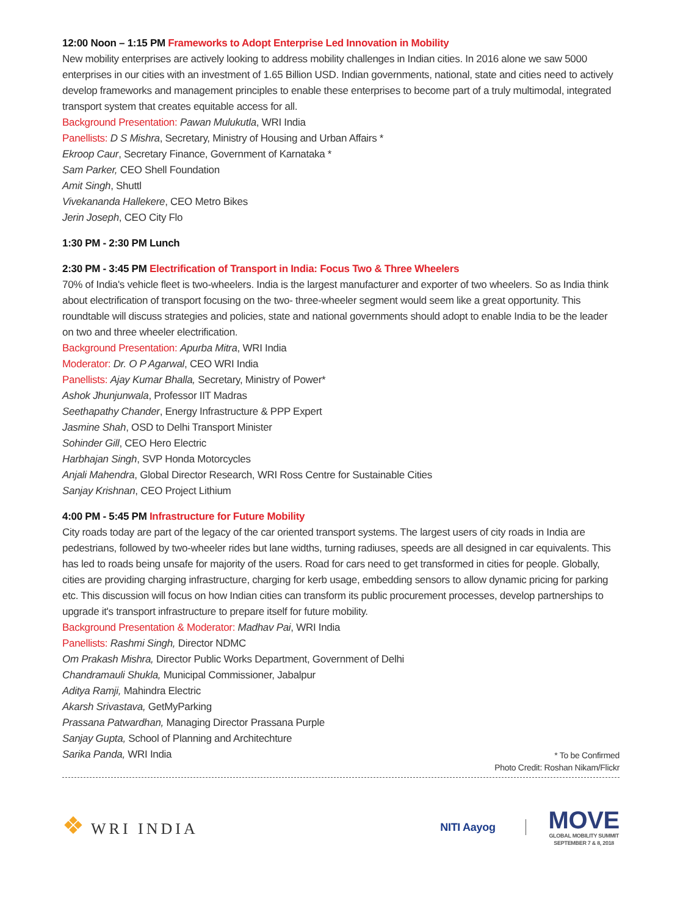12:00 Noon – 1:15 PM Frameworks to Adopt Enterprise Led Innovation in Mobility
New mobility enterprises are actively looking to address mobility challenges in Indian cities. In 2016 alone we saw 5000 enterprises in our cities with an investment of 1.65 Billion USD. Indian governments, national, state and cities need to actively develop frameworks and management principles to enable these enterprises to become part of a truly multimodal, integrated transport system that creates equitable access for all.
Background Presentation: Pawan Mulukutla, WRI India
Panellists: D S Mishra, Secretary, Ministry of Housing and Urban Affairs *
Ekroop Caur, Secretary Finance, Government of Karnataka *
Sam Parker, CEO Shell Foundation
Amit Singh, Shuttl
Vivekananda Hallekere, CEO Metro Bikes
Jerin Joseph, CEO City Flo
1:30 PM - 2:30 PM Lunch
2:30 PM - 3:45 PM Electrification of Transport in India: Focus Two & Three Wheelers
70% of India's vehicle fleet is two-wheelers. India is the largest manufacturer and exporter of two wheelers. So as India think about electrification of transport focusing on the two- three-wheeler segment would seem like a great opportunity. This roundtable will discuss strategies and policies, state and national governments should adopt to enable India to be the leader on two and three wheeler electrification.
Background Presentation: Apurba Mitra, WRI India
Moderator: Dr. O P Agarwal, CEO WRI India
Panellists: Ajay Kumar Bhalla, Secretary, Ministry of Power*
Ashok Jhunjunwala, Professor IIT Madras
Seethapathy Chander, Energy Infrastructure & PPP Expert
Jasmine Shah, OSD to Delhi Transport Minister
Sohinder Gill, CEO Hero Electric
Harbhajan Singh, SVP Honda Motorcycles
Anjali Mahendra, Global Director Research, WRI Ross Centre for Sustainable Cities
Sanjay Krishnan, CEO Project Lithium
4:00 PM - 5:45 PM Infrastructure for Future Mobility
City roads today are part of the legacy of the car oriented transport systems. The largest users of city roads in India are pedestrians, followed by two-wheeler rides but lane widths, turning radiuses, speeds are all designed in car equivalents. This has led to roads being unsafe for majority of the users. Road for cars need to get transformed in cities for people. Globally, cities are providing charging infrastructure, charging for kerb usage, embedding sensors to allow dynamic pricing for parking etc. This discussion will focus on how Indian cities can transform its public procurement processes, develop partnerships to upgrade it's transport infrastructure to prepare itself for future mobility.
Background Presentation & Moderator: Madhav Pai, WRI India
Panellists: Rashmi Singh, Director NDMC
Om Prakash Mishra, Director Public Works Department, Government of Delhi
Chandramauli Shukla, Municipal Commissioner, Jabalpur
Aditya Ramji, Mahindra Electric
Akarsh Srivastava, GetMyParking
Prassana Patwardhan, Managing Director Prassana Purple
Sanjay Gupta, School of Planning and Architechture
Sarika Panda, WRI India
* To be Confirmed
Photo Credit: Roshan Nikam/Flickr
❖ WRI INDIA
NITI Aayog
MOVE
GLOBAL MOBILITY SUMMIT
SEPTEMBER 7 & 8, 2018